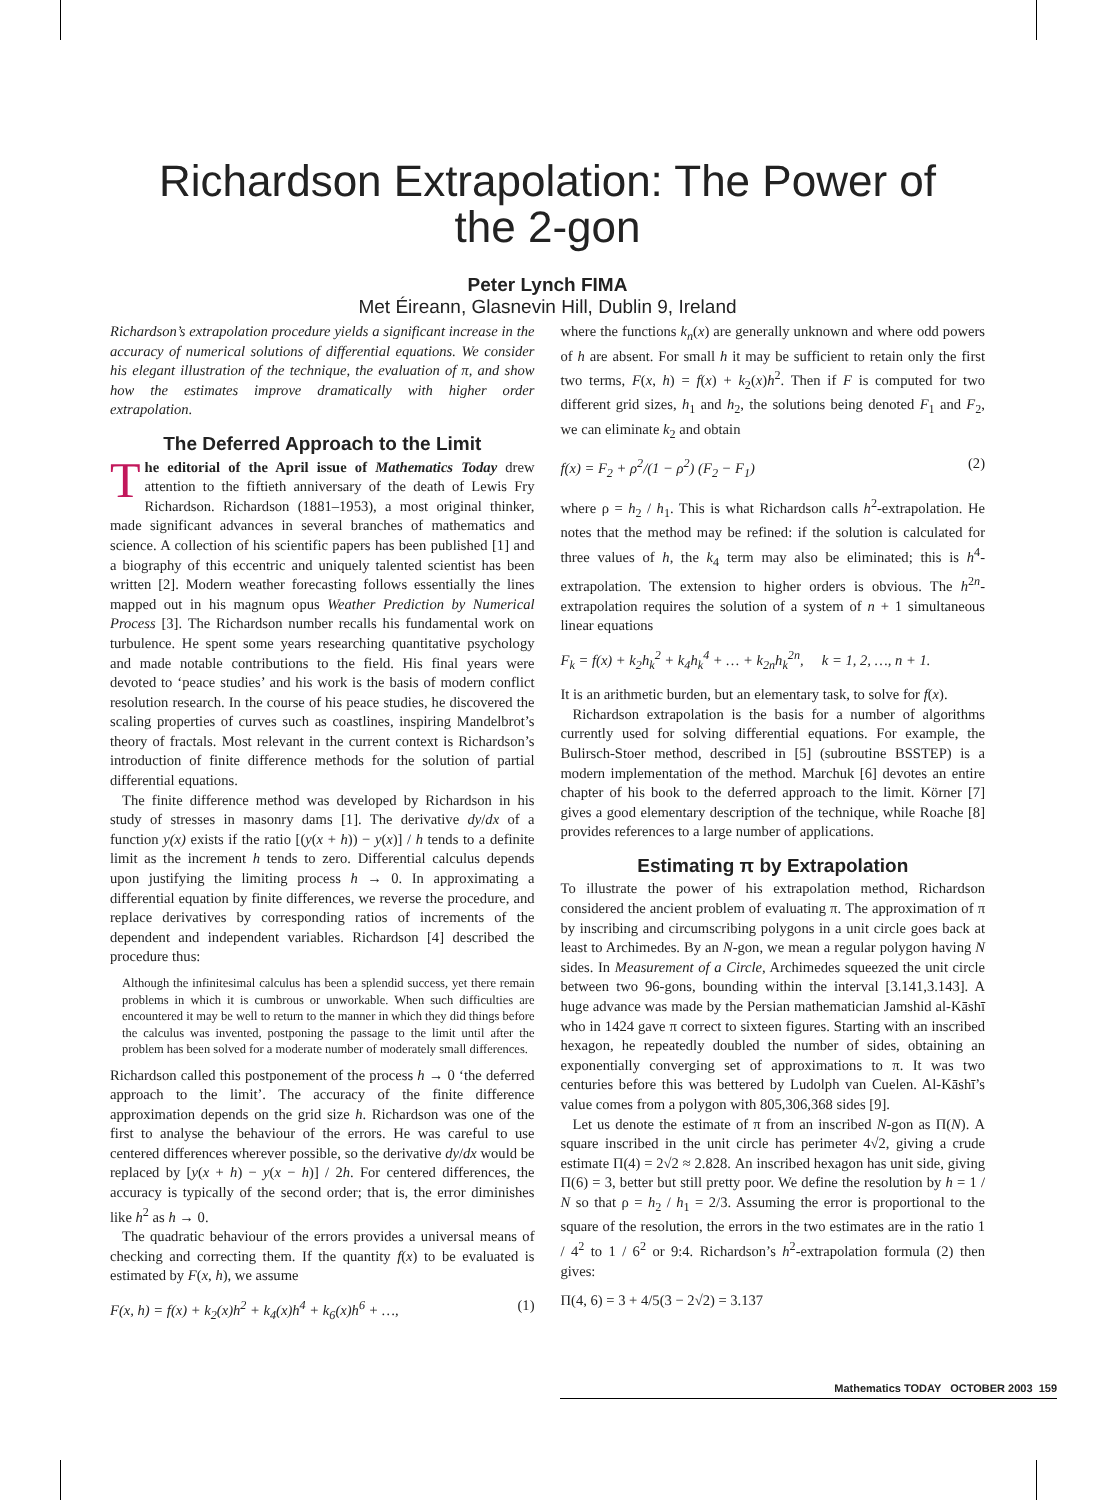Richardson Extrapolation: The Power of
the 2-gon
Peter Lynch FIMA
Met Éireann, Glasnevin Hill, Dublin 9, Ireland
Richardson’s extrapolation procedure yields a significant increase in the accuracy of numerical solutions of differential equations. We consider his elegant illustration of the technique, the evaluation of π, and show how the estimates improve dramatically with higher order extrapolation.
The Deferred Approach to the Limit
The editorial of the April issue of Mathematics Today drew attention to the fiftieth anniversary of the death of Lewis Fry Richardson. Richardson (1881–1953), a most original thinker, made significant advances in several branches of mathematics and science. A collection of his scientific papers has been published [1] and a biography of this eccentric and uniquely talented scientist has been written [2]. Modern weather forecasting follows essentially the lines mapped out in his magnum opus Weather Prediction by Numerical Process [3]. The Richardson number recalls his fundamental work on turbulence. He spent some years researching quantitative psychology and made notable contributions to the field. His final years were devoted to ‘peace studies’ and his work is the basis of modern conflict resolution research. In the course of his peace studies, he discovered the scaling properties of curves such as coastlines, inspiring Mandelbrot’s theory of fractals. Most relevant in the current context is Richardson’s introduction of finite difference methods for the solution of partial differential equations.
The finite difference method was developed by Richardson in his study of stresses in masonry dams [1]. The derivative dy/dx of a function y(x) exists if the ratio [(y(x + h)) − y(x)] / h tends to a definite limit as the increment h tends to zero. Differential calculus depends upon justifying the limiting process h → 0. In approximating a differential equation by finite differences, we reverse the procedure, and replace derivatives by corresponding ratios of increments of the dependent and independent variables. Richardson [4] described the procedure thus:
Although the infinitesimal calculus has been a splendid success, yet there remain problems in which it is cumbrous or unworkable. When such difficulties are encountered it may be well to return to the manner in which they did things before the calculus was invented, postponing the passage to the limit until after the problem has been solved for a moderate number of moderately small differences.
Richardson called this postponement of the process h → 0 ‘the deferred approach to the limit’. The accuracy of the finite difference approximation depends on the grid size h. Richardson was one of the first to analyse the behaviour of the errors. He was careful to use centered differences wherever possible, so the derivative dy/dx would be replaced by [y(x + h) − y(x − h)] / 2h. For centered differences, the accuracy is typically of the second order; that is, the error diminishes like h<sup>2</sup> as h → 0.
The quadratic behaviour of the errors provides a universal means of checking and correcting them. If the quantity f(x) to be evaluated is estimated by F(x, h), we assume
F(x, h) = f(x) + k<sub>2</sub>(x)h<sup>2</sup> + k<sub>4</sub>(x)h<sup>4</sup> + k<sub>6</sub>(x)h<sup>6</sup> + …, (1)
where the functions k<sub>n</sub>(x) are generally unknown and where odd powers of h are absent. For small h it may be sufficient to retain only the first two terms, F(x, h) = f(x) + k<sub>2</sub>(x)h<sup>2</sup>. Then if F is computed for two different grid sizes, h<sub>1</sub> and h<sub>2</sub>, the solutions being denoted F<sub>1</sub> and F<sub>2</sub>, we can eliminate k<sub>2</sub> and obtain
f(x) = F<sub>2</sub> + ρ<sup>2</sup>/(1 − ρ<sup>2</sup>) (F<sub>2</sub> − F<sub>1</sub>) (2)
where ρ = h<sub>2</sub> / h<sub>1</sub>. This is what Richardson calls h<sup>2</sup>-extrapolation. He notes that the method may be refined: if the solution is calculated for three values of h, the k<sub>4</sub> term may also be eliminated; this is h<sup>4</sup>-extrapolation. The extension to higher orders is obvious. The h<sup>2n</sup>-extrapolation requires the solution of a system of n + 1 simultaneous linear equations
F<sub>k</sub> = f(x) + k<sub>2</sub>h<sub>k</sub><sup>2</sup> + k<sub>4</sub>h<sub>k</sub><sup>4</sup> + … + k<sub>2n</sub>h<sub>k</sub><sup>2n</sup>, k = 1, 2, …, n + 1.
It is an arithmetic burden, but an elementary task, to solve for f(x).
Richardson extrapolation is the basis for a number of algorithms currently used for solving differential equations. For example, the Bulirsch-Stoer method, described in [5] (subroutine BSSTEP) is a modern implementation of the method. Marchuk [6] devotes an entire chapter of his book to the deferred approach to the limit. Körner [7] gives a good elementary description of the technique, while Roache [8] provides references to a large number of applications.
Estimating π by Extrapolation
To illustrate the power of his extrapolation method, Richardson considered the ancient problem of evaluating π. The approximation of π by inscribing and circumscribing polygons in a unit circle goes back at least to Archimedes. By an N-gon, we mean a regular polygon having N sides. In Measurement of a Circle, Archimedes squeezed the unit circle between two 96-gons, bounding within the interval [3.141,3.143]. A huge advance was made by the Persian mathematician Jamshid al-Kāshī who in 1424 gave π correct to sixteen figures. Starting with an inscribed hexagon, he repeatedly doubled the number of sides, obtaining an exponentially converging set of approximations to π. It was two centuries before this was bettered by Ludolph van Cuelen. Al-Kāshī’s value comes from a polygon with 805,306,368 sides [9].
Let us denote the estimate of π from an inscribed N-gon as Π(N). A square inscribed in the unit circle has perimeter 4√2, giving a crude estimate Π(4) = 2√2 ≈ 2.828. An inscribed hexagon has unit side, giving Π(6) = 3, better but still pretty poor. We define the resolution by h = 1 / N so that ρ = h<sub>2</sub> / h<sub>1</sub> = 2/3. Assuming the error is proportional to the square of the resolution, the errors in the two estimates are in the ratio 1 / 4<sup>2</sup> to 1 / 6<sup>2</sup> or 9:4. Richardson’s h<sup>2</sup>-extrapolation formula (2) then gives:
Π(4, 6) = 3 + 4/5(3 − 2√2) = 3.137
Mathematics TODAY OCTOBER 2003 159